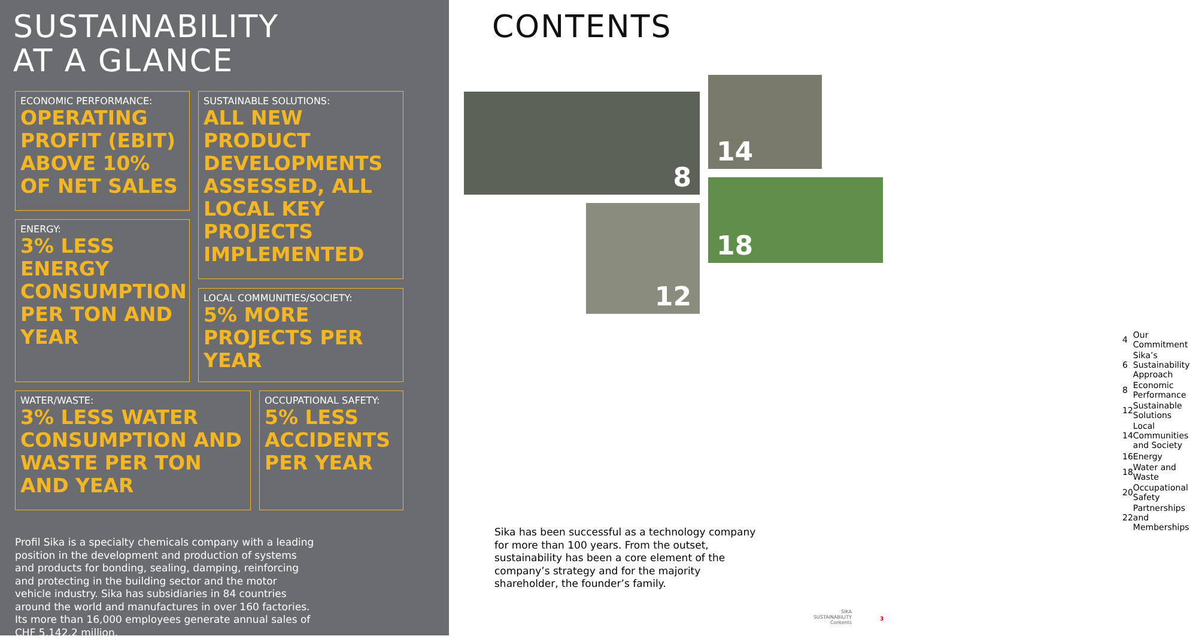SUSTAINABILITY
AT A GLANCE
ECONOMIC PERFORMANCE:
OPERATING PROFIT (EBIT) ABOVE 10% OF NET SALES
SUSTAINABLE SOLUTIONS:
ALL NEW PRODUCT DEVELOPMENTS ASSESSED, ALL LOCAL KEY PROJECTS IMPLEMENTED
ENERGY:
3% LESS ENERGY CONSUMPTION PER TON AND YEAR
LOCAL COMMUNITIES/SOCIETY:
5% MORE PROJECTS PER YEAR
WATER/WASTE:
3% LESS WATER CONSUMPTION AND WASTE PER TON AND YEAR
OCCUPATIONAL SAFETY:
5% LESS ACCIDENTS PER YEAR
Profil Sika is a specialty chemicals company with a leading position in the development and production of systems and products for bonding, sealing, damping, reinforcing and protecting in the building sector and the motor vehicle industry. Sika has subsidiaries in 84 countries around the world and manufactures in over 160 factories. Its more than 16,000 employees generate annual sales of CHF 5,142.2 million.
CONTENTS
8
14
18
12
| 4 | Our Commitment |
| 6 | Sika’s Sustainability Approach |
| 8 | Economic Performance |
| 12 | Sustainable Solutions |
| 14 | Local Communities and Society |
| 16 | Energy |
| 18 | Water and Waste |
| 20 | Occupational Safety |
| 22 | Partnerships and Memberships |
Sika has been successful as a technology company for more than 100 years. From the outset, sustainability has been a core element of the company’s strategy and for the majority shareholder, the founder’s family.
SIKA SUSTAINABILITY
Contents
3